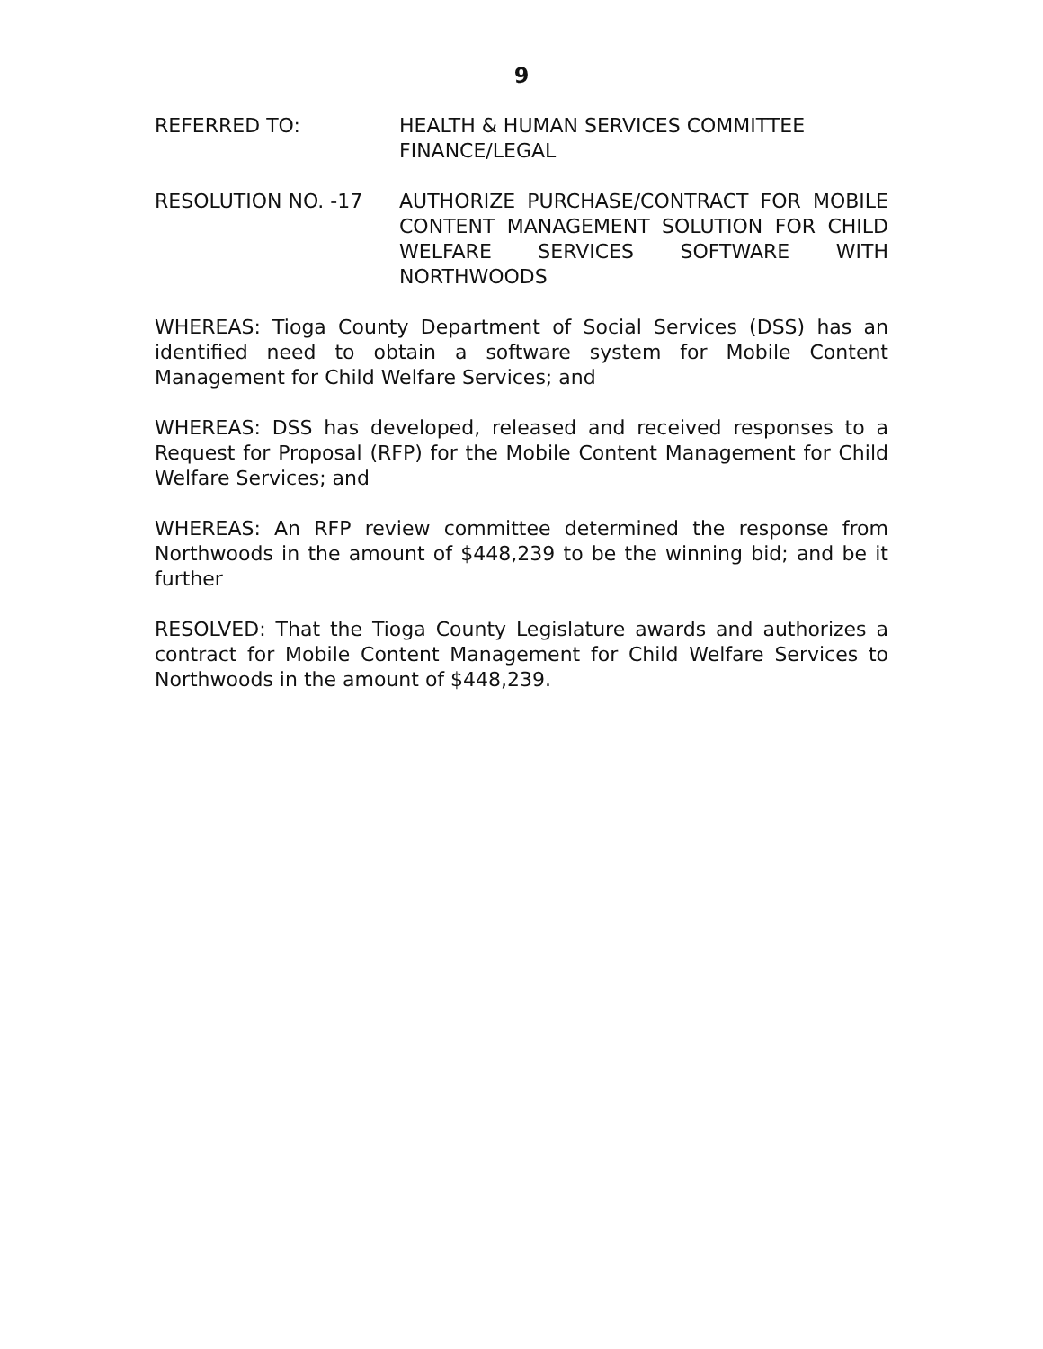9
REFERRED TO: HEALTH & HUMAN SERVICES COMMITTEE
FINANCE/LEGAL
RESOLUTION NO. -17 AUTHORIZE PURCHASE/CONTRACT FOR MOBILE CONTENT MANAGEMENT SOLUTION FOR CHILD WELFARE SERVICES SOFTWARE WITH NORTHWOODS
WHEREAS: Tioga County Department of Social Services (DSS) has an identified need to obtain a software system for Mobile Content Management for Child Welfare Services; and
WHEREAS: DSS has developed, released and received responses to a Request for Proposal (RFP) for the Mobile Content Management for Child Welfare Services; and
WHEREAS: An RFP review committee determined the response from Northwoods in the amount of $448,239 to be the winning bid; and be it further
RESOLVED: That the Tioga County Legislature awards and authorizes a contract for Mobile Content Management for Child Welfare Services to Northwoods in the amount of $448,239.